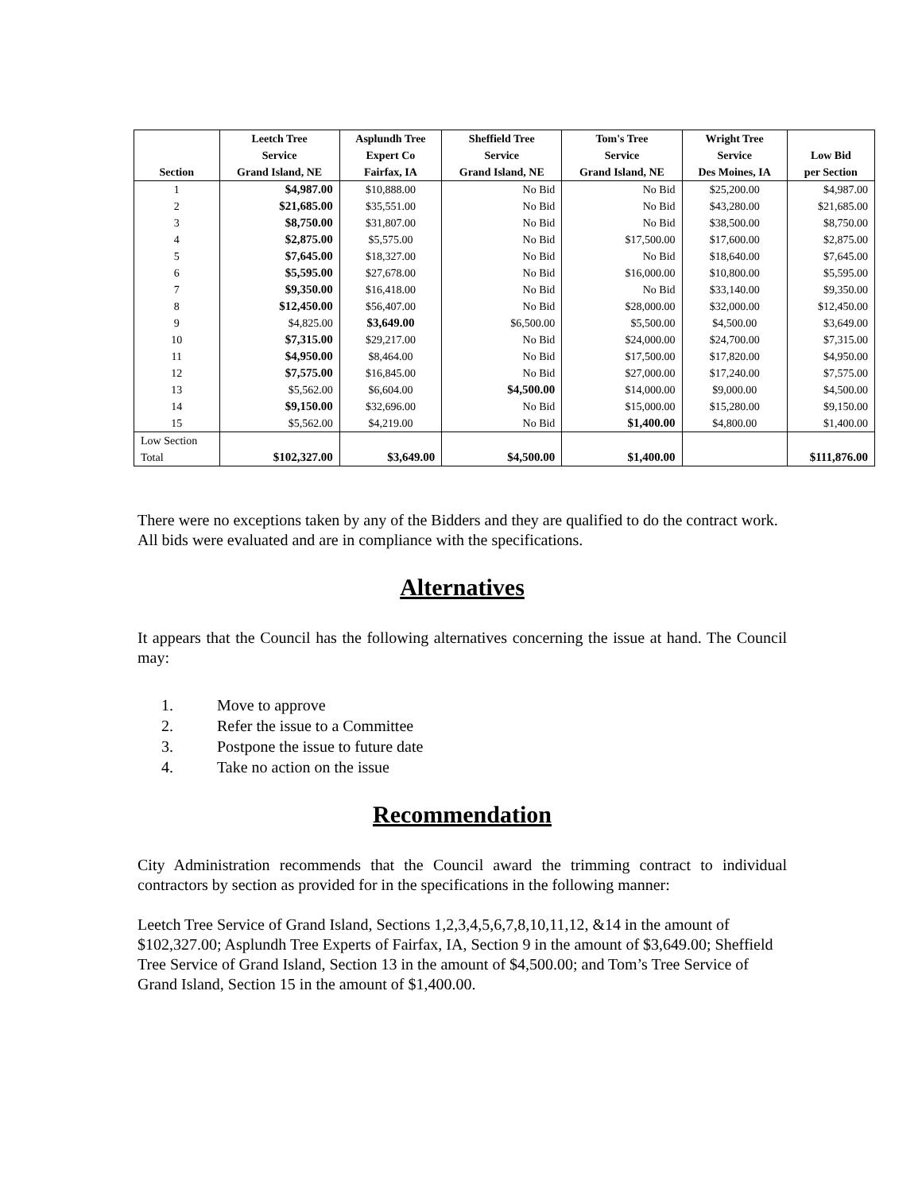| | Leetch Tree | Asplundh Tree | Sheffield Tree | Tom's Tree | Wright Tree | |
| --- | --- | --- | --- | --- | --- | --- |
| | Service | Expert Co | Service | Service | Service | Low Bid |
| Section | Grand Island, NE | Fairfax, IA | Grand Island, NE | Grand Island, NE | Des Moines, IA | per Section |
| 1 | $4,987.00 | $10,888.00 | No Bid | No Bid | $25,200.00 | $4,987.00 |
| 2 | $21,685.00 | $35,551.00 | No Bid | No Bid | $43,280.00 | $21,685.00 |
| 3 | $8,750.00 | $31,807.00 | No Bid | No Bid | $38,500.00 | $8,750.00 |
| 4 | $2,875.00 | $5,575.00 | No Bid | $17,500.00 | $17,600.00 | $2,875.00 |
| 5 | $7,645.00 | $18,327.00 | No Bid | No Bid | $18,640.00 | $7,645.00 |
| 6 | $5,595.00 | $27,678.00 | No Bid | $16,000.00 | $10,800.00 | $5,595.00 |
| 7 | $9,350.00 | $16,418.00 | No Bid | No Bid | $33,140.00 | $9,350.00 |
| 8 | $12,450.00 | $56,407.00 | No Bid | $28,000.00 | $32,000.00 | $12,450.00 |
| 9 | $4,825.00 | $3,649.00 | $6,500.00 | $5,500.00 | $4,500.00 | $3,649.00 |
| 10 | $7,315.00 | $29,217.00 | No Bid | $24,000.00 | $24,700.00 | $7,315.00 |
| 11 | $4,950.00 | $8,464.00 | No Bid | $17,500.00 | $17,820.00 | $4,950.00 |
| 12 | $7,575.00 | $16,845.00 | No Bid | $27,000.00 | $17,240.00 | $7,575.00 |
| 13 | $5,562.00 | $6,604.00 | $4,500.00 | $14,000.00 | $9,000.00 | $4,500.00 |
| 14 | $9,150.00 | $32,696.00 | No Bid | $15,000.00 | $15,280.00 | $9,150.00 |
| 15 | $5,562.00 | $4,219.00 | No Bid | $1,400.00 | $4,800.00 | $1,400.00 |
| Low Section | | | | | | |
| Total | $102,327.00 | $3,649.00 | $4,500.00 | $1,400.00 | | $111,876.00 |
There were no exceptions taken by any of the Bidders and they are qualified to do the contract work. All bids were evaluated and are in compliance with the specifications.
Alternatives
It appears that the Council has the following alternatives concerning the issue at hand. The Council may:
1. Move to approve
2. Refer the issue to a Committee
3. Postpone the issue to future date
4. Take no action on the issue
Recommendation
City Administration recommends that the Council award the trimming contract to individual contractors by section as provided for in the specifications in the following manner:
Leetch Tree Service of Grand Island, Sections 1,2,3,4,5,6,7,8,10,11,12, &14 in the amount of $102,327.00; Asplundh Tree Experts of Fairfax, IA, Section 9 in the amount of $3,649.00; Sheffield Tree Service of Grand Island, Section 13 in the amount of $4,500.00; and Tom’s Tree Service of Grand Island, Section 15 in the amount of $1,400.00.